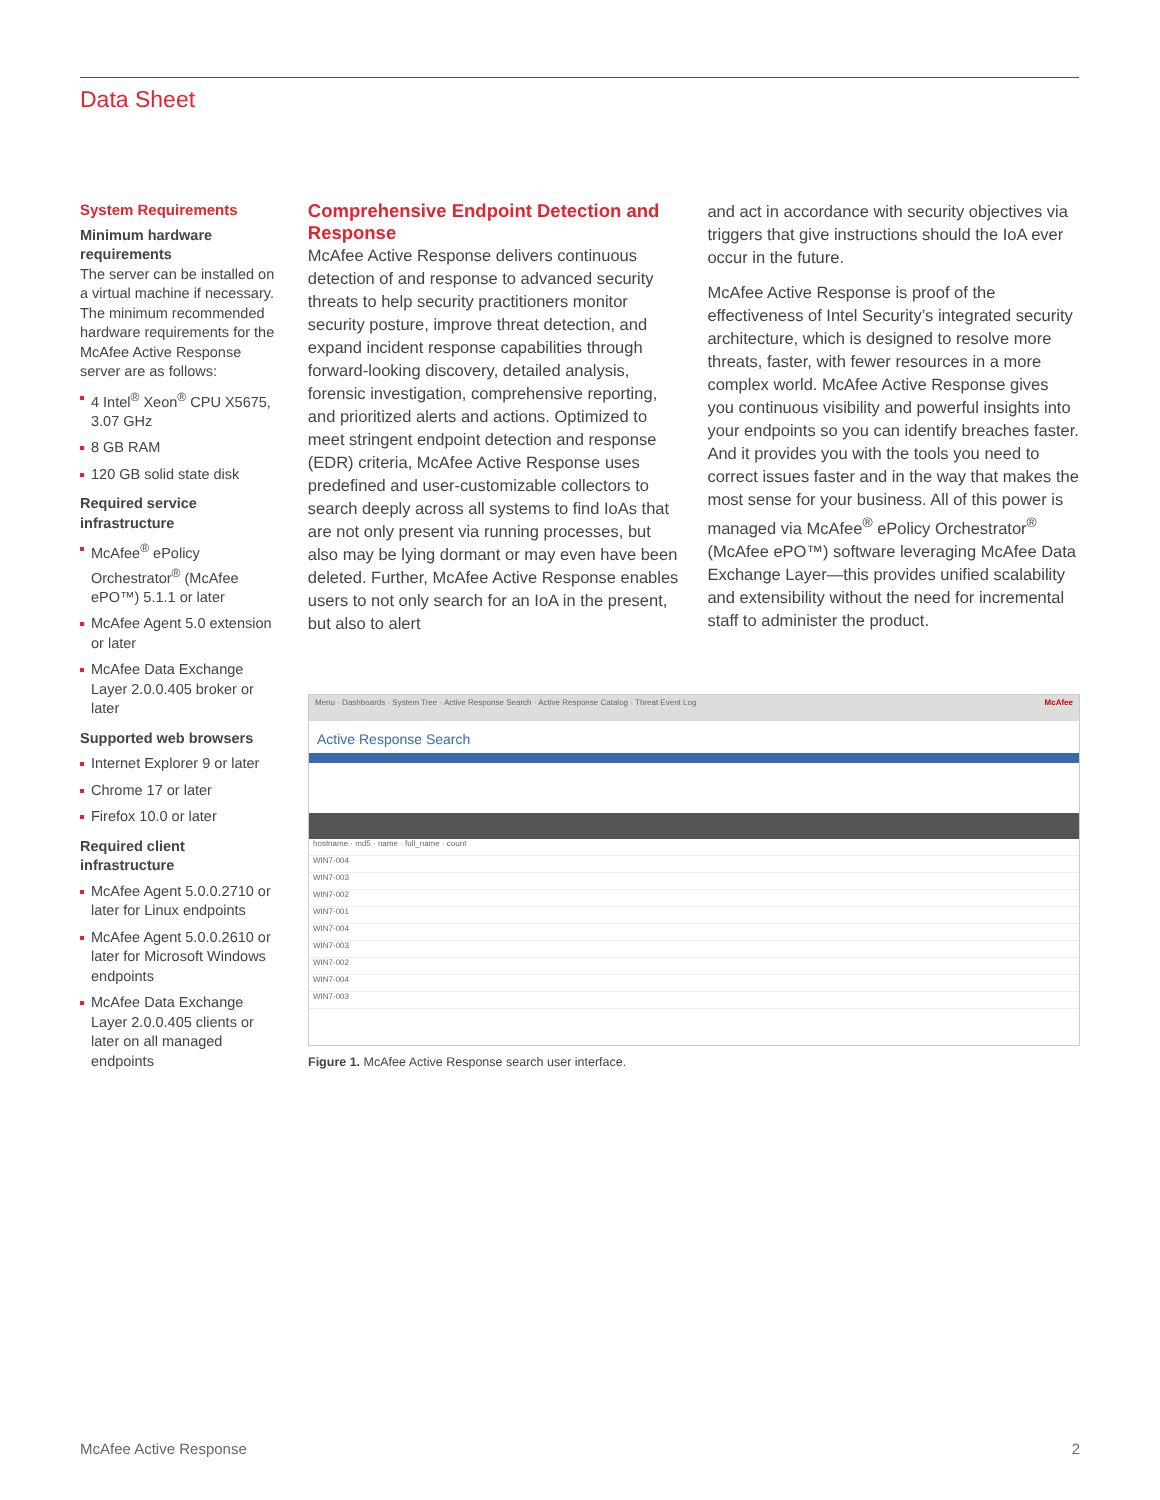Data Sheet
System Requirements
Minimum hardware requirements
The server can be installed on a virtual machine if necessary. The minimum recommended hardware requirements for the McAfee Active Response server are as follows:
4 Intel<sup>®</sup> Xeon<sup>®</sup> CPU X5675, 3.07 GHz
8 GB RAM
120 GB solid state disk
Required service infrastructure
McAfee<sup>®</sup> ePolicy Orchestrator<sup>®</sup> (McAfee ePO™) 5.1.1 or later
McAfee Agent 5.0 extension or later
McAfee Data Exchange Layer 2.0.0.405 broker or later
Supported web browsers
Internet Explorer 9 or later
Chrome 17 or later
Firefox 10.0 or later
Required client infrastructure
McAfee Agent 5.0.0.2710 or later for Linux endpoints
McAfee Agent 5.0.0.2610 or later for Microsoft Windows endpoints
McAfee Data Exchange Layer 2.0.0.405 clients or later on all managed endpoints
Comprehensive Endpoint Detection and Response
McAfee Active Response delivers continuous detection of and response to advanced security threats to help security practitioners monitor security posture, improve threat detection, and expand incident response capabilities through forward-looking discovery, detailed analysis, forensic investigation, comprehensive reporting, and prioritized alerts and actions. Optimized to meet stringent endpoint detection and response (EDR) criteria, McAfee Active Response uses predefined and user-customizable collectors to search deeply across all systems to find IoAs that are not only present via running processes, but also may be lying dormant or may even have been deleted. Further, McAfee Active Response enables users to not only search for an IoA in the present, but also to alert
and act in accordance with security objectives via triggers that give instructions should the IoA ever occur in the future.
McAfee Active Response is proof of the effectiveness of Intel Security’s integrated security architecture, which is designed to resolve more threats, faster, with fewer resources in a more complex world. McAfee Active Response gives you continuous visibility and powerful insights into your endpoints so you can identify breaches faster. And it provides you with the tools you need to correct issues faster and in the way that makes the most sense for your business. All of this power is managed via McAfee<sup>®</sup> ePolicy Orchestrator<sup>®</sup> (McAfee ePO™) software leveraging McAfee Data Exchange Layer—this provides unified scalability and extensibility without the need for incremental staff to administer the product.
Menu · Dashboards · System Tree · Active Response Search · Active Response Catalog · Threat Event Log McAfee
Active Response Search
hostname · md5 · name · full_name · count
WIN7-004
WIN7-003
WIN7-002
WIN7-001
WIN7-004
WIN7-003
WIN7-002
WIN7-004
WIN7-003
Figure 1. McAfee Active Response search user interface.
McAfee Active Response 2